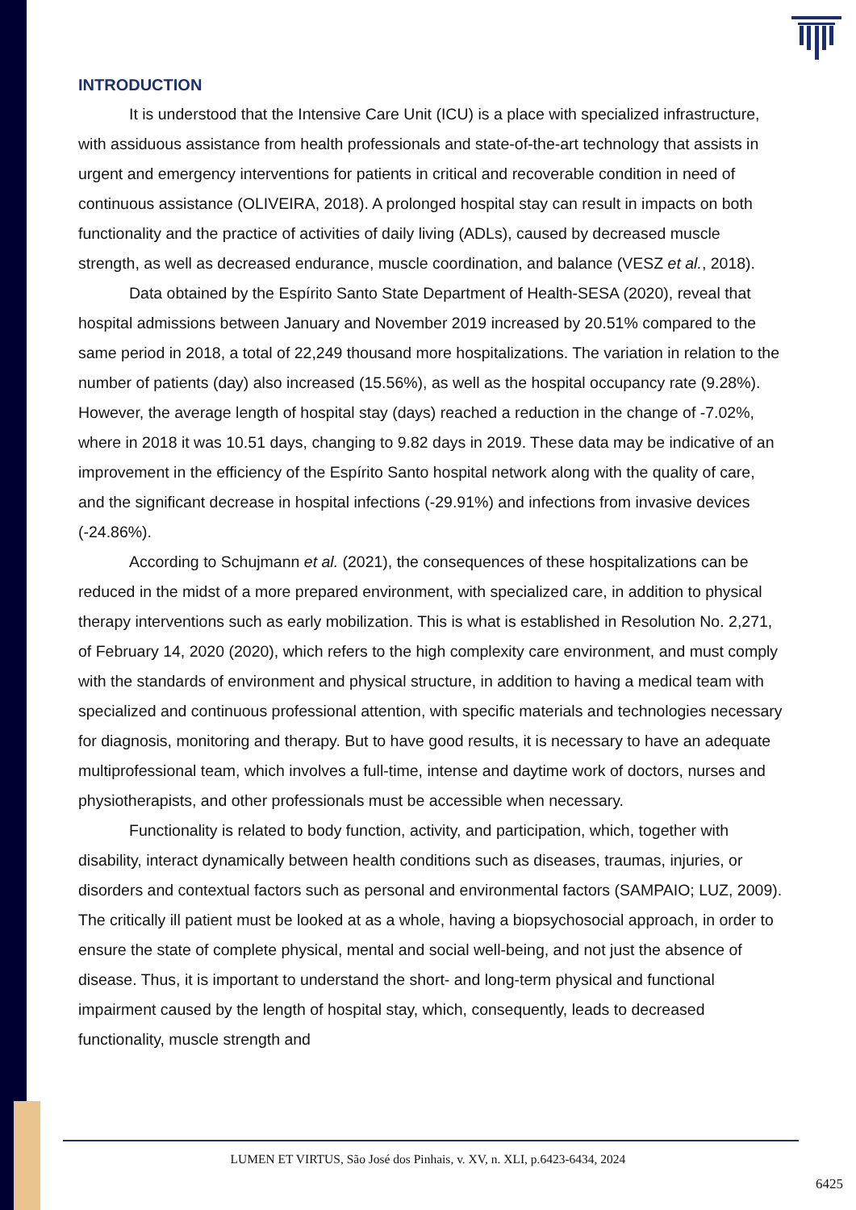INTRODUCTION
It is understood that the Intensive Care Unit (ICU) is a place with specialized infrastructure, with assiduous assistance from health professionals and state-of-the-art technology that assists in urgent and emergency interventions for patients in critical and recoverable condition in need of continuous assistance (OLIVEIRA, 2018). A prolonged hospital stay can result in impacts on both functionality and the practice of activities of daily living (ADLs), caused by decreased muscle strength, as well as decreased endurance, muscle coordination, and balance (VESZ et al., 2018).
Data obtained by the Espírito Santo State Department of Health-SESA (2020), reveal that hospital admissions between January and November 2019 increased by 20.51% compared to the same period in 2018, a total of 22,249 thousand more hospitalizations. The variation in relation to the number of patients (day) also increased (15.56%), as well as the hospital occupancy rate (9.28%). However, the average length of hospital stay (days) reached a reduction in the change of -7.02%, where in 2018 it was 10.51 days, changing to 9.82 days in 2019. These data may be indicative of an improvement in the efficiency of the Espírito Santo hospital network along with the quality of care, and the significant decrease in hospital infections (-29.91%) and infections from invasive devices (-24.86%).
According to Schujmann et al. (2021), the consequences of these hospitalizations can be reduced in the midst of a more prepared environment, with specialized care, in addition to physical therapy interventions such as early mobilization. This is what is established in Resolution No. 2,271, of February 14, 2020 (2020), which refers to the high complexity care environment, and must comply with the standards of environment and physical structure, in addition to having a medical team with specialized and continuous professional attention, with specific materials and technologies necessary for diagnosis, monitoring and therapy. But to have good results, it is necessary to have an adequate multiprofessional team, which involves a full-time, intense and daytime work of doctors, nurses and physiotherapists, and other professionals must be accessible when necessary.
Functionality is related to body function, activity, and participation, which, together with disability, interact dynamically between health conditions such as diseases, traumas, injuries, or disorders and contextual factors such as personal and environmental factors (SAMPAIO; LUZ, 2009). The critically ill patient must be looked at as a whole, having a biopsychosocial approach, in order to ensure the state of complete physical, mental and social well-being, and not just the absence of disease. Thus, it is important to understand the short- and long-term physical and functional impairment caused by the length of hospital stay, which, consequently, leads to decreased functionality, muscle strength and
LUMEN ET VIRTUS, São José dos Pinhais, v. XV, n. XLI, p.6423-6434, 2024
6425